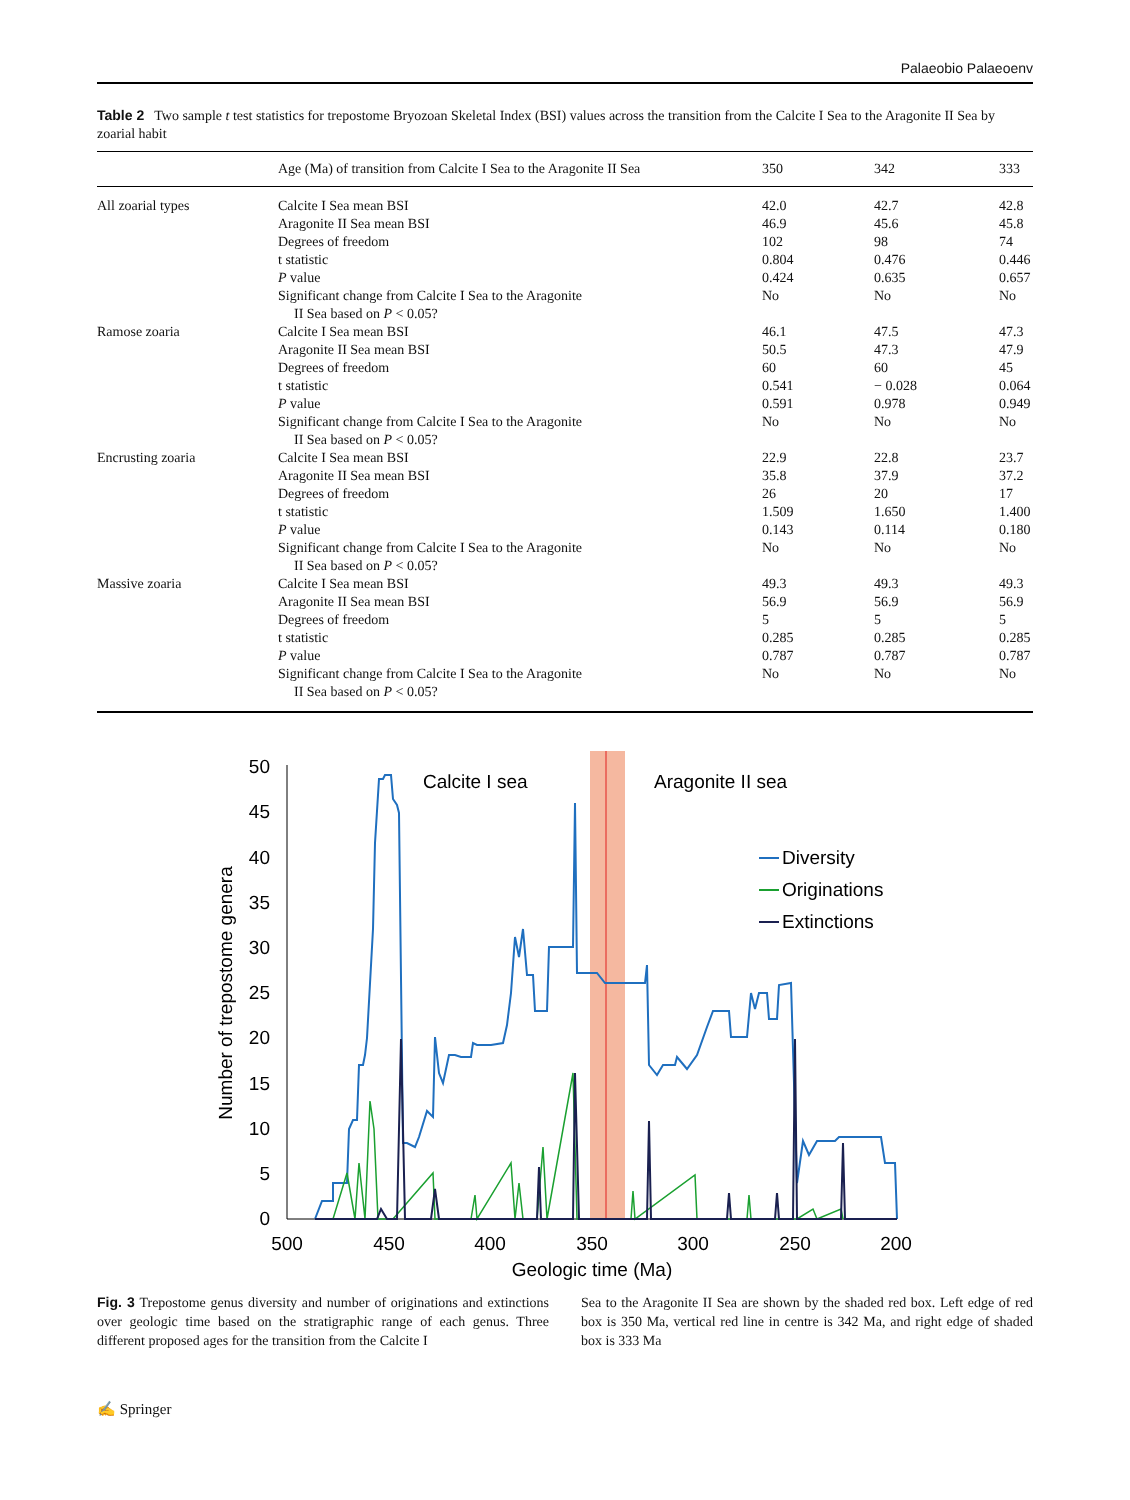Palaeobio Palaeoenv
Table 2 Two sample t test statistics for trepostome Bryozoan Skeletal Index (BSI) values across the transition from the Calcite I Sea to the Aragonite II Sea by zoarial habit
| | Age (Ma) of transition from Calcite I Sea to the Aragonite II Sea | 350 | 342 | 333 |
| --- | --- | --- | --- | --- |
| All zoarial types | Calcite I Sea mean BSI Aragonite II Sea mean BSI Degrees of freedom t statistic P value Significant change from Calcite I Sea to the Aragonite II Sea based on P < 0.05? | 42.0 46.9 102 0.804 0.424 No | 42.7 45.6 98 0.476 0.635 No | 42.8 45.8 74 0.446 0.657 No |
| Ramose zoaria | Calcite I Sea mean BSI Aragonite II Sea mean BSI Degrees of freedom t statistic P value Significant change from Calcite I Sea to the Aragonite II Sea based on P < 0.05? | 46.1 50.5 60 0.541 0.591 No | 47.5 47.3 60 − 0.028 0.978 No | 47.3 47.9 45 0.064 0.949 No |
| Encrusting zoaria | Calcite I Sea mean BSI Aragonite II Sea mean BSI Degrees of freedom t statistic P value Significant change from Calcite I Sea to the Aragonite II Sea based on P < 0.05? | 22.9 35.8 26 1.509 0.143 No | 22.8 37.9 20 1.650 0.114 No | 23.7 37.2 17 1.400 0.180 No |
| Massive zoaria | Calcite I Sea mean BSI Aragonite II Sea mean BSI Degrees of freedom t statistic P value Significant change from Calcite I Sea to the Aragonite II Sea based on P < 0.05? | 49.3 56.9 5 0.285 0.787 No | 49.3 56.9 5 0.285 0.787 No | 49.3 56.9 5 0.285 0.787 No |
50
45
40
35
30
25
20
15
10
5
0
500
450
400
350
300
250
200
Geologic time (Ma)
Number of trepostome genera
Calcite I sea
Aragonite II sea
Diversity
Originations
Extinctions
Fig. 3 Trepostome genus diversity and number of originations and extinctions over geologic time based on the stratigraphic range of each genus. Three different proposed ages for the transition from the Calcite I
Sea to the Aragonite II Sea are shown by the shaded red box. Left edge of red box is 350 Ma, vertical red line in centre is 342 Ma, and right edge of shaded box is 333 Ma
✍ Springer